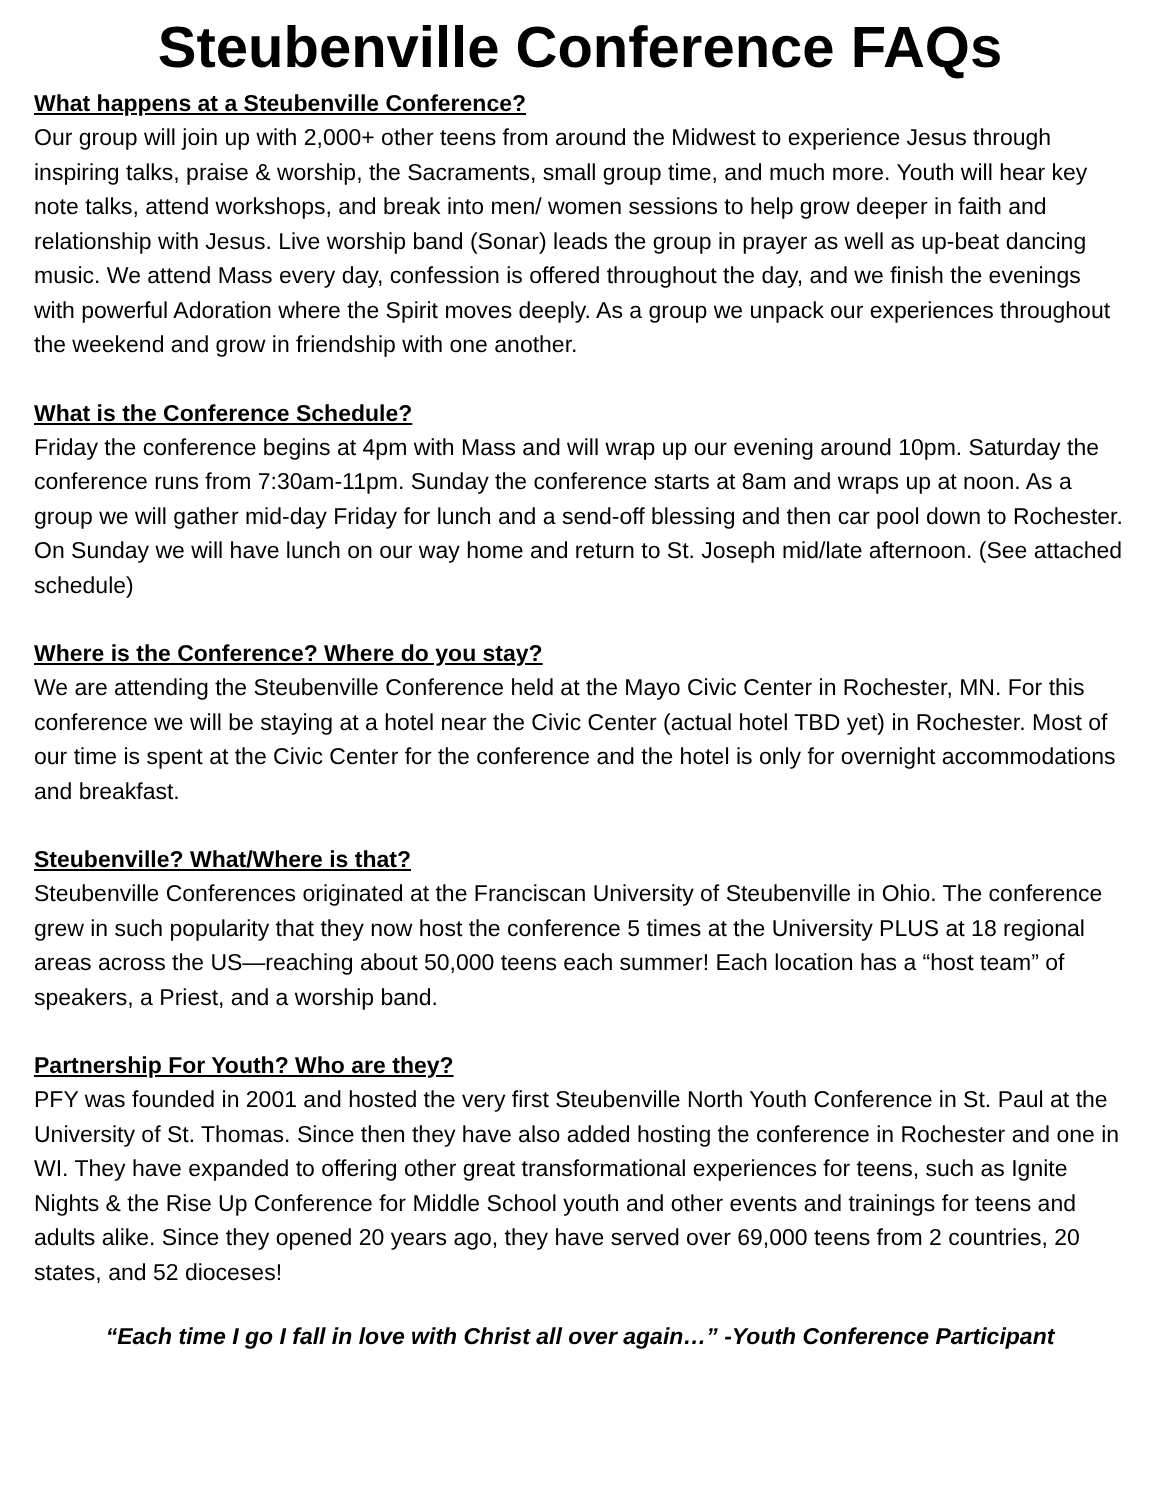Steubenville Conference FAQs
What happens at a Steubenville Conference?
Our group will join up with 2,000+ other teens from around the Midwest to experience Jesus through inspiring talks, praise & worship, the Sacraments, small group time, and much more. Youth will hear key note talks, attend workshops, and break into men/ women sessions to help grow deeper in faith and relationship with Jesus. Live worship band (Sonar) leads the group in prayer as well as up-beat dancing music. We attend Mass every day, confession is offered throughout the day, and we finish the evenings with powerful Adoration where the Spirit moves deeply. As a group we unpack our experiences throughout the weekend and grow in friendship with one another.
What is the Conference Schedule?
Friday the conference begins at 4pm with Mass and will wrap up our evening around 10pm. Saturday the conference runs from 7:30am-11pm. Sunday the conference starts at 8am and wraps up at noon. As a group we will gather mid-day Friday for lunch and a send-off blessing and then car pool down to Rochester. On Sunday we will have lunch on our way home and return to St. Joseph mid/late afternoon. (See attached schedule)
Where is the Conference? Where do you stay?
We are attending the Steubenville Conference held at the Mayo Civic Center in Rochester, MN. For this conference we will be staying at a hotel near the Civic Center (actual hotel TBD yet) in Rochester. Most of our time is spent at the Civic Center for the conference and the hotel is only for overnight accommodations and breakfast.
Steubenville? What/Where is that?
Steubenville Conferences originated at the Franciscan University of Steubenville in Ohio. The conference grew in such popularity that they now host the conference 5 times at the University PLUS at 18 regional areas across the US—reaching about 50,000 teens each summer! Each location has a “host team” of speakers, a Priest, and a worship band.
Partnership For Youth? Who are they?
PFY was founded in 2001 and hosted the very first Steubenville North Youth Conference in St. Paul at the University of St. Thomas. Since then they have also added hosting the conference in Rochester and one in WI. They have expanded to offering other great transformational experiences for teens, such as Ignite Nights & the Rise Up Conference for Middle School youth and other events and trainings for teens and adults alike. Since they opened 20 years ago, they have served over 69,000 teens from 2 countries, 20 states, and 52 dioceses!
“Each time I go I fall in love with Christ all over again…” -Youth Conference Participant